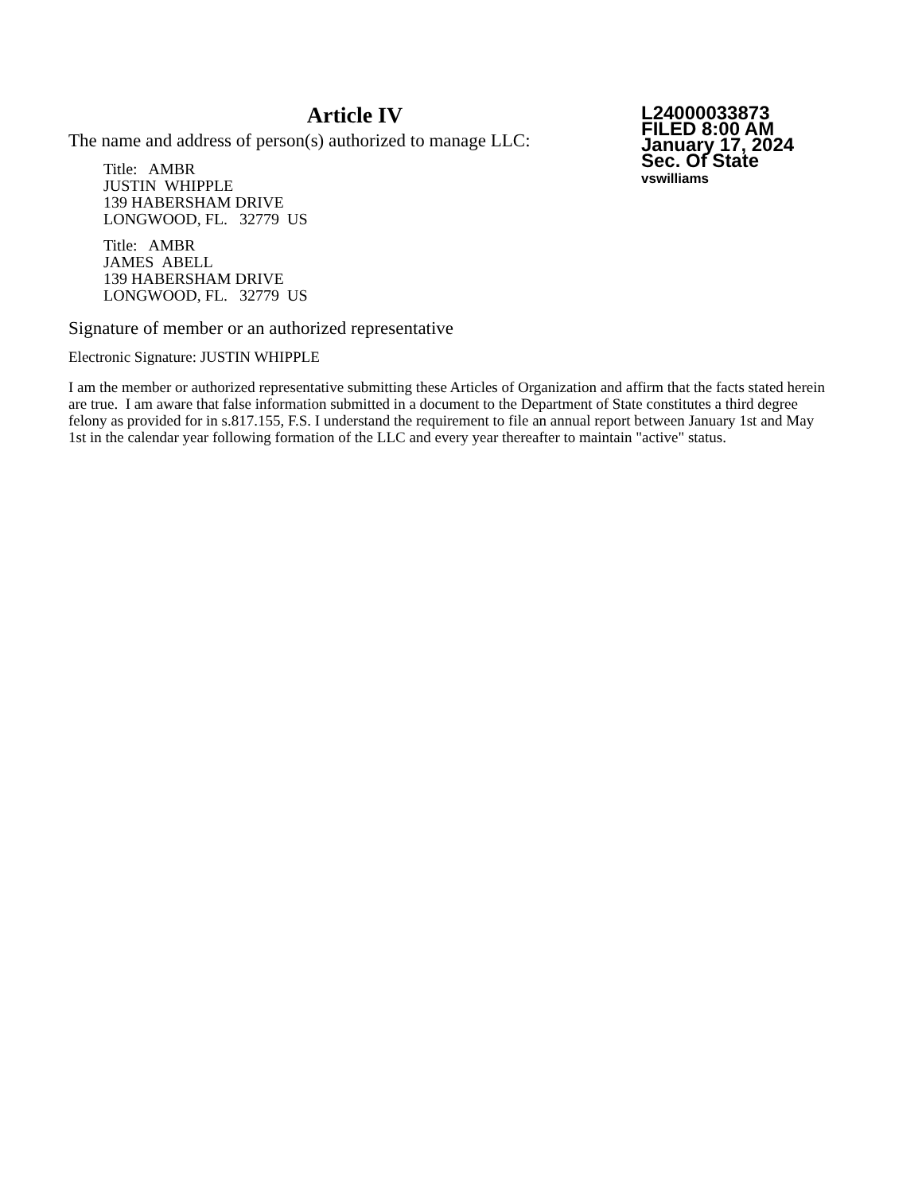Article IV
The name and address of person(s) authorized to manage LLC:
Title: AMBR
JUSTIN WHIPPLE
139 HABERSHAM DRIVE
LONGWOOD, FL. 32779 US
Title: AMBR
JAMES ABELL
139 HABERSHAM DRIVE
LONGWOOD, FL. 32779 US
L24000033873
FILED 8:00 AM
January 17, 2024
Sec. Of State
vswilliams
Signature of member or an authorized representative
Electronic Signature: JUSTIN WHIPPLE
I am the member or authorized representative submitting these Articles of Organization and affirm that the facts stated herein are true. I am aware that false information submitted in a document to the Department of State constitutes a third degree felony as provided for in s.817.155, F.S. I understand the requirement to file an annual report between January 1st and May 1st in the calendar year following formation of the LLC and every year thereafter to maintain "active" status.